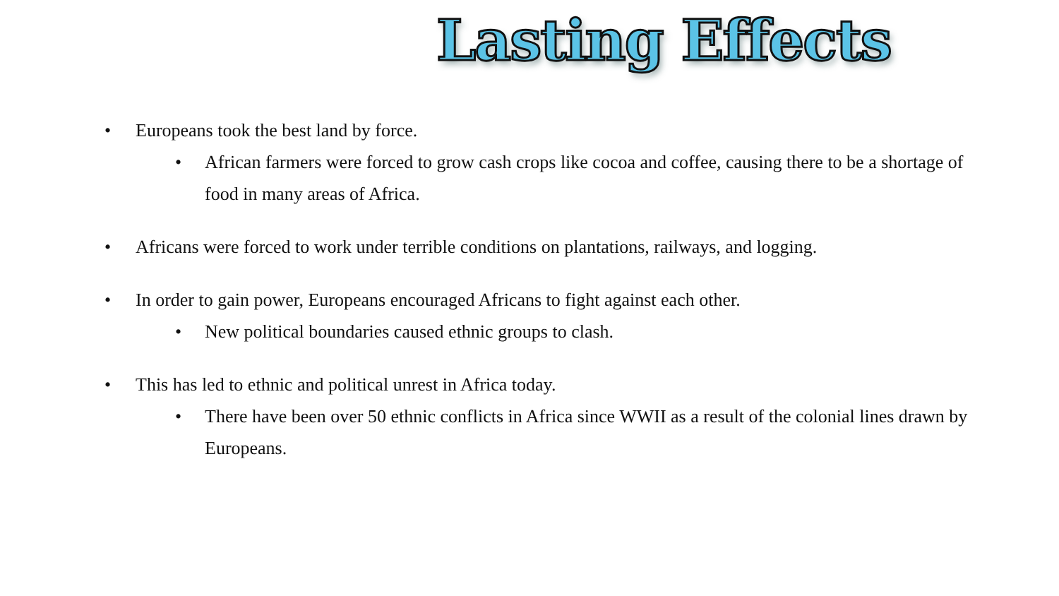Lasting Effects
• Europeans took the best land by force.
• African farmers were forced to grow cash crops like cocoa and coffee, causing there to be a shortage of food in many areas of Africa.
• Africans were forced to work under terrible conditions on plantations, railways, and logging.
• In order to gain power, Europeans encouraged Africans to fight against each other.
• New political boundaries caused ethnic groups to clash.
• This has led to ethnic and political unrest in Africa today.
• There have been over 50 ethnic conflicts in Africa since WWII as a result of the colonial lines drawn by Europeans.